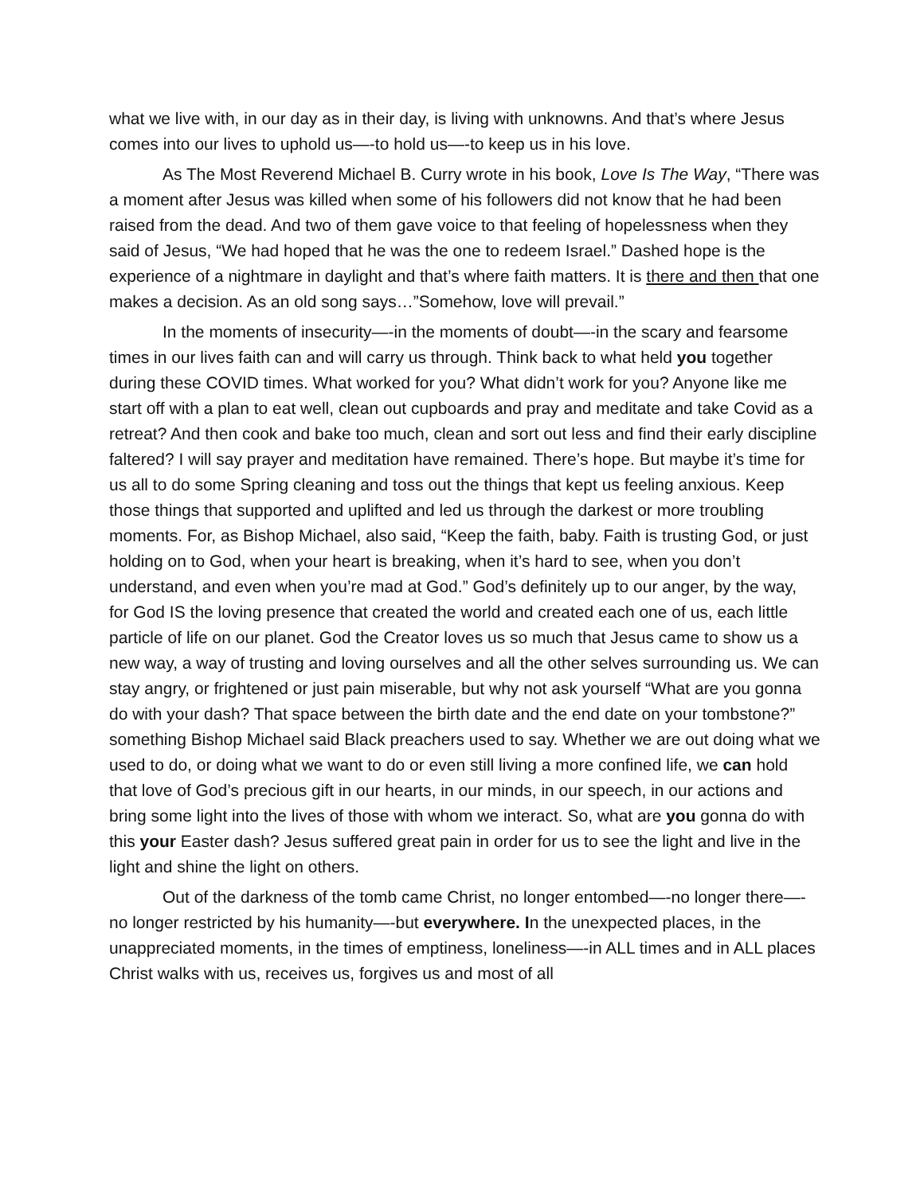what we live with, in our day as in their day, is living with unknowns. And that’s where Jesus comes into our lives to uphold us—-to hold us—-to keep us in his love.
As The Most Reverend Michael B. Curry wrote in his book, Love Is The Way, “There was a moment after Jesus was killed when some of his followers did not know that he had been raised from the dead. And two of them gave voice to that feeling of hopelessness when they said of Jesus, “We had hoped that he was the one to redeem Israel.” Dashed hope is the experience of a nightmare in daylight and that’s where faith matters. It is there and then that one makes a decision. As an old song says…”Somehow, love will prevail.”
In the moments of insecurity—-in the moments of doubt—-in the scary and fearsome times in our lives faith can and will carry us through. Think back to what held you together during these COVID times. What worked for you? What didn’t work for you? Anyone like me start off with a plan to eat well, clean out cupboards and pray and meditate and take Covid as a retreat? And then cook and bake too much, clean and sort out less and find their early discipline faltered? I will say prayer and meditation have remained. There’s hope. But maybe it’s time for us all to do some Spring cleaning and toss out the things that kept us feeling anxious. Keep those things that supported and uplifted and led us through the darkest or more troubling moments. For, as Bishop Michael, also said, “Keep the faith, baby. Faith is trusting God, or just holding on to God, when your heart is breaking, when it’s hard to see, when you don’t understand, and even when you’re mad at God.” God’s definitely up to our anger, by the way, for God IS the loving presence that created the world and created each one of us, each little particle of life on our planet. God the Creator loves us so much that Jesus came to show us a new way, a way of trusting and loving ourselves and all the other selves surrounding us. We can stay angry, or frightened or just pain miserable, but why not ask yourself “What are you gonna do with your dash? That space between the birth date and the end date on your tombstone?” something Bishop Michael said Black preachers used to say. Whether we are out doing what we used to do, or doing what we want to do or even still living a more confined life, we can hold that love of God’s precious gift in our hearts, in our minds, in our speech, in our actions and bring some light into the lives of those with whom we interact. So, what are you gonna do with this your Easter dash? Jesus suffered great pain in order for us to see the light and live in the light and shine the light on others.
Out of the darkness of the tomb came Christ, no longer entombed—-no longer there—-no longer restricted by his humanity—-but everywhere. In the unexpected places, in the unappreciated moments, in the times of emptiness, loneliness—-in ALL times and in ALL places Christ walks with us, receives us, forgives us and most of all